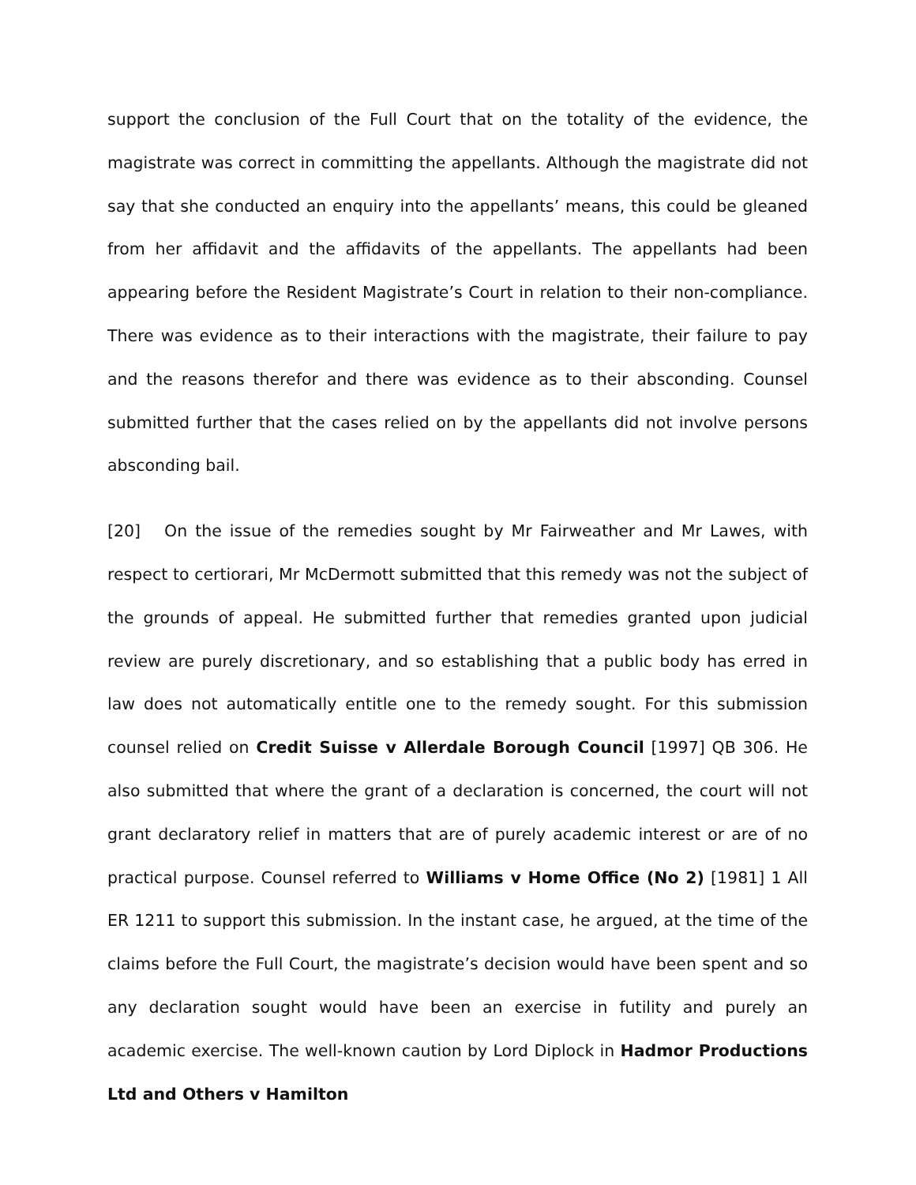support the conclusion of the Full Court that on the totality of the evidence, the magistrate was correct in committing the appellants. Although the magistrate did not say that she conducted an enquiry into the appellants’ means, this could be gleaned from her affidavit and the affidavits of the appellants. The appellants had been appearing before the Resident Magistrate’s Court in relation to their non-compliance. There was evidence as to their interactions with the magistrate, their failure to pay and the reasons therefor and there was evidence as to their absconding. Counsel submitted further that the cases relied on by the appellants did not involve persons absconding bail.
[20] On the issue of the remedies sought by Mr Fairweather and Mr Lawes, with respect to certiorari, Mr McDermott submitted that this remedy was not the subject of the grounds of appeal. He submitted further that remedies granted upon judicial review are purely discretionary, and so establishing that a public body has erred in law does not automatically entitle one to the remedy sought. For this submission counsel relied on Credit Suisse v Allerdale Borough Council [1997] QB 306. He also submitted that where the grant of a declaration is concerned, the court will not grant declaratory relief in matters that are of purely academic interest or are of no practical purpose. Counsel referred to Williams v Home Office (No 2) [1981] 1 All ER 1211 to support this submission. In the instant case, he argued, at the time of the claims before the Full Court, the magistrate’s decision would have been spent and so any declaration sought would have been an exercise in futility and purely an academic exercise. The well-known caution by Lord Diplock in Hadmor Productions Ltd and Others v Hamilton